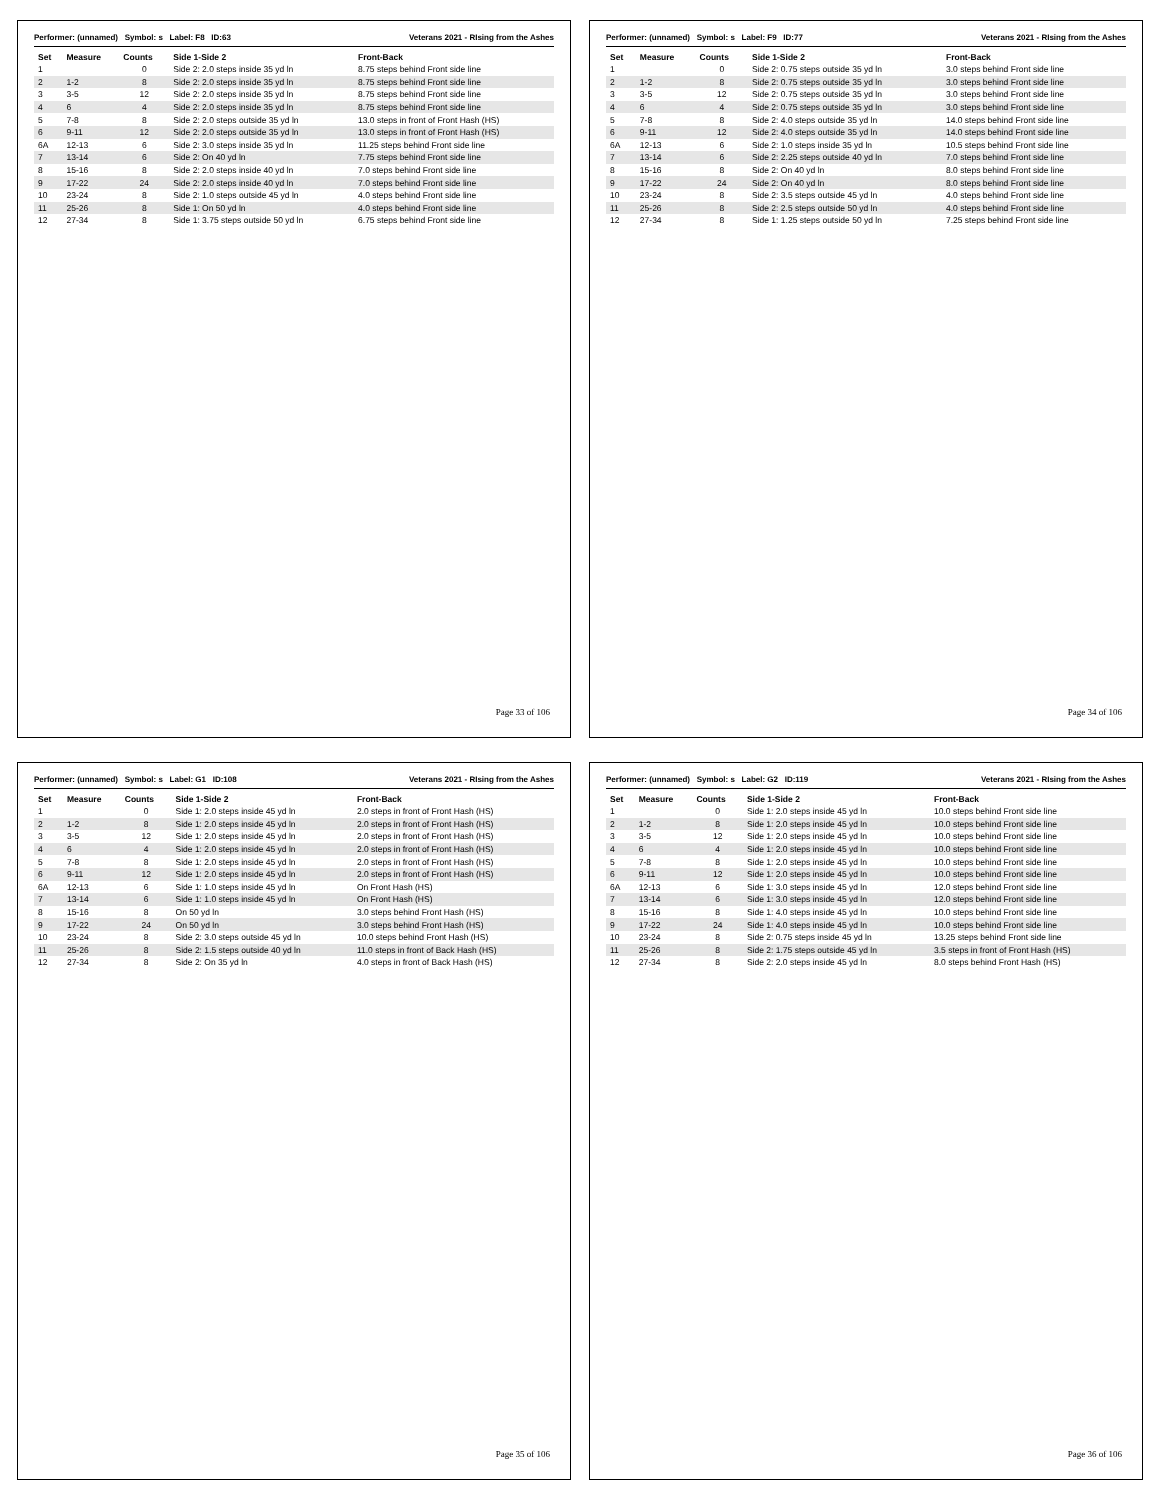Performer: (unnamed) Symbol: s Label: F8 ID:63 Veterans 2021 - RIsing from the Ashes
| Set | Measure | Counts | Side 1-Side 2 | Front-Back |
| --- | --- | --- | --- | --- |
| 1 | | 0 | Side 2: 2.0 steps inside 35 yd ln | 8.75 steps behind Front side line |
| 2 | 1-2 | 8 | Side 2: 2.0 steps inside 35 yd ln | 8.75 steps behind Front side line |
| 3 | 3-5 | 12 | Side 2: 2.0 steps inside 35 yd ln | 8.75 steps behind Front side line |
| 4 | 6 | 4 | Side 2: 2.0 steps inside 35 yd ln | 8.75 steps behind Front side line |
| 5 | 7-8 | 8 | Side 2: 2.0 steps outside 35 yd ln | 13.0 steps in front of Front Hash (HS) |
| 6 | 9-11 | 12 | Side 2: 2.0 steps outside 35 yd ln | 13.0 steps in front of Front Hash (HS) |
| 6A | 12-13 | 6 | Side 2: 3.0 steps inside 35 yd ln | 11.25 steps behind Front side line |
| 7 | 13-14 | 6 | Side 2: On 40 yd ln | 7.75 steps behind Front side line |
| 8 | 15-16 | 8 | Side 2: 2.0 steps inside 40 yd ln | 7.0 steps behind Front side line |
| 9 | 17-22 | 24 | Side 2: 2.0 steps inside 40 yd ln | 7.0 steps behind Front side line |
| 10 | 23-24 | 8 | Side 2: 1.0 steps outside 45 yd ln | 4.0 steps behind Front side line |
| 11 | 25-26 | 8 | Side 1: On 50 yd ln | 4.0 steps behind Front side line |
| 12 | 27-34 | 8 | Side 1: 3.75 steps outside 50 yd ln | 6.75 steps behind Front side line |
Page 33 of 106
Performer: (unnamed) Symbol: s Label: F9 ID:77 Veterans 2021 - RIsing from the Ashes
| Set | Measure | Counts | Side 1-Side 2 | Front-Back |
| --- | --- | --- | --- | --- |
| 1 | | 0 | Side 2: 0.75 steps outside 35 yd ln | 3.0 steps behind Front side line |
| 2 | 1-2 | 8 | Side 2: 0.75 steps outside 35 yd ln | 3.0 steps behind Front side line |
| 3 | 3-5 | 12 | Side 2: 0.75 steps outside 35 yd ln | 3.0 steps behind Front side line |
| 4 | 6 | 4 | Side 2: 0.75 steps outside 35 yd ln | 3.0 steps behind Front side line |
| 5 | 7-8 | 8 | Side 2: 4.0 steps outside 35 yd ln | 14.0 steps behind Front side line |
| 6 | 9-11 | 12 | Side 2: 4.0 steps outside 35 yd ln | 14.0 steps behind Front side line |
| 6A | 12-13 | 6 | Side 2: 1.0 steps inside 35 yd ln | 10.5 steps behind Front side line |
| 7 | 13-14 | 6 | Side 2: 2.25 steps outside 40 yd ln | 7.0 steps behind Front side line |
| 8 | 15-16 | 8 | Side 2: On 40 yd ln | 8.0 steps behind Front side line |
| 9 | 17-22 | 24 | Side 2: On 40 yd ln | 8.0 steps behind Front side line |
| 10 | 23-24 | 8 | Side 2: 3.5 steps outside 45 yd ln | 4.0 steps behind Front side line |
| 11 | 25-26 | 8 | Side 2: 2.5 steps outside 50 yd ln | 4.0 steps behind Front side line |
| 12 | 27-34 | 8 | Side 1: 1.25 steps outside 50 yd ln | 7.25 steps behind Front side line |
Page 34 of 106
Performer: (unnamed) Symbol: s Label: G1 ID:108 Veterans 2021 - RIsing from the Ashes
| Set | Measure | Counts | Side 1-Side 2 | Front-Back |
| --- | --- | --- | --- | --- |
| 1 | | 0 | Side 1: 2.0 steps inside 45 yd ln | 2.0 steps in front of Front Hash (HS) |
| 2 | 1-2 | 8 | Side 1: 2.0 steps inside 45 yd ln | 2.0 steps in front of Front Hash (HS) |
| 3 | 3-5 | 12 | Side 1: 2.0 steps inside 45 yd ln | 2.0 steps in front of Front Hash (HS) |
| 4 | 6 | 4 | Side 1: 2.0 steps inside 45 yd ln | 2.0 steps in front of Front Hash (HS) |
| 5 | 7-8 | 8 | Side 1: 2.0 steps inside 45 yd ln | 2.0 steps in front of Front Hash (HS) |
| 6 | 9-11 | 12 | Side 1: 2.0 steps inside 45 yd ln | 2.0 steps in front of Front Hash (HS) |
| 6A | 12-13 | 6 | Side 1: 1.0 steps inside 45 yd ln | On Front Hash (HS) |
| 7 | 13-14 | 6 | Side 1: 1.0 steps inside 45 yd ln | On Front Hash (HS) |
| 8 | 15-16 | 8 | On 50 yd ln | 3.0 steps behind Front Hash (HS) |
| 9 | 17-22 | 24 | On 50 yd ln | 3.0 steps behind Front Hash (HS) |
| 10 | 23-24 | 8 | Side 2: 3.0 steps outside 45 yd ln | 10.0 steps behind Front Hash (HS) |
| 11 | 25-26 | 8 | Side 2: 1.5 steps outside 40 yd ln | 11.0 steps in front of Back Hash (HS) |
| 12 | 27-34 | 8 | Side 2: On 35 yd ln | 4.0 steps in front of Back Hash (HS) |
Page 35 of 106
Performer: (unnamed) Symbol: s Label: G2 ID:119 Veterans 2021 - RIsing from the Ashes
| Set | Measure | Counts | Side 1-Side 2 | Front-Back |
| --- | --- | --- | --- | --- |
| 1 | | 0 | Side 1: 2.0 steps inside 45 yd ln | 10.0 steps behind Front side line |
| 2 | 1-2 | 8 | Side 1: 2.0 steps inside 45 yd ln | 10.0 steps behind Front side line |
| 3 | 3-5 | 12 | Side 1: 2.0 steps inside 45 yd ln | 10.0 steps behind Front side line |
| 4 | 6 | 4 | Side 1: 2.0 steps inside 45 yd ln | 10.0 steps behind Front side line |
| 5 | 7-8 | 8 | Side 1: 2.0 steps inside 45 yd ln | 10.0 steps behind Front side line |
| 6 | 9-11 | 12 | Side 1: 2.0 steps inside 45 yd ln | 10.0 steps behind Front side line |
| 6A | 12-13 | 6 | Side 1: 3.0 steps inside 45 yd ln | 12.0 steps behind Front side line |
| 7 | 13-14 | 6 | Side 1: 3.0 steps inside 45 yd ln | 12.0 steps behind Front side line |
| 8 | 15-16 | 8 | Side 1: 4.0 steps inside 45 yd ln | 10.0 steps behind Front side line |
| 9 | 17-22 | 24 | Side 1: 4.0 steps inside 45 yd ln | 10.0 steps behind Front side line |
| 10 | 23-24 | 8 | Side 2: 0.75 steps inside 45 yd ln | 13.25 steps behind Front side line |
| 11 | 25-26 | 8 | Side 2: 1.75 steps outside 45 yd ln | 3.5 steps in front of Front Hash (HS) |
| 12 | 27-34 | 8 | Side 2: 2.0 steps inside 45 yd ln | 8.0 steps behind Front Hash (HS) |
Page 36 of 106